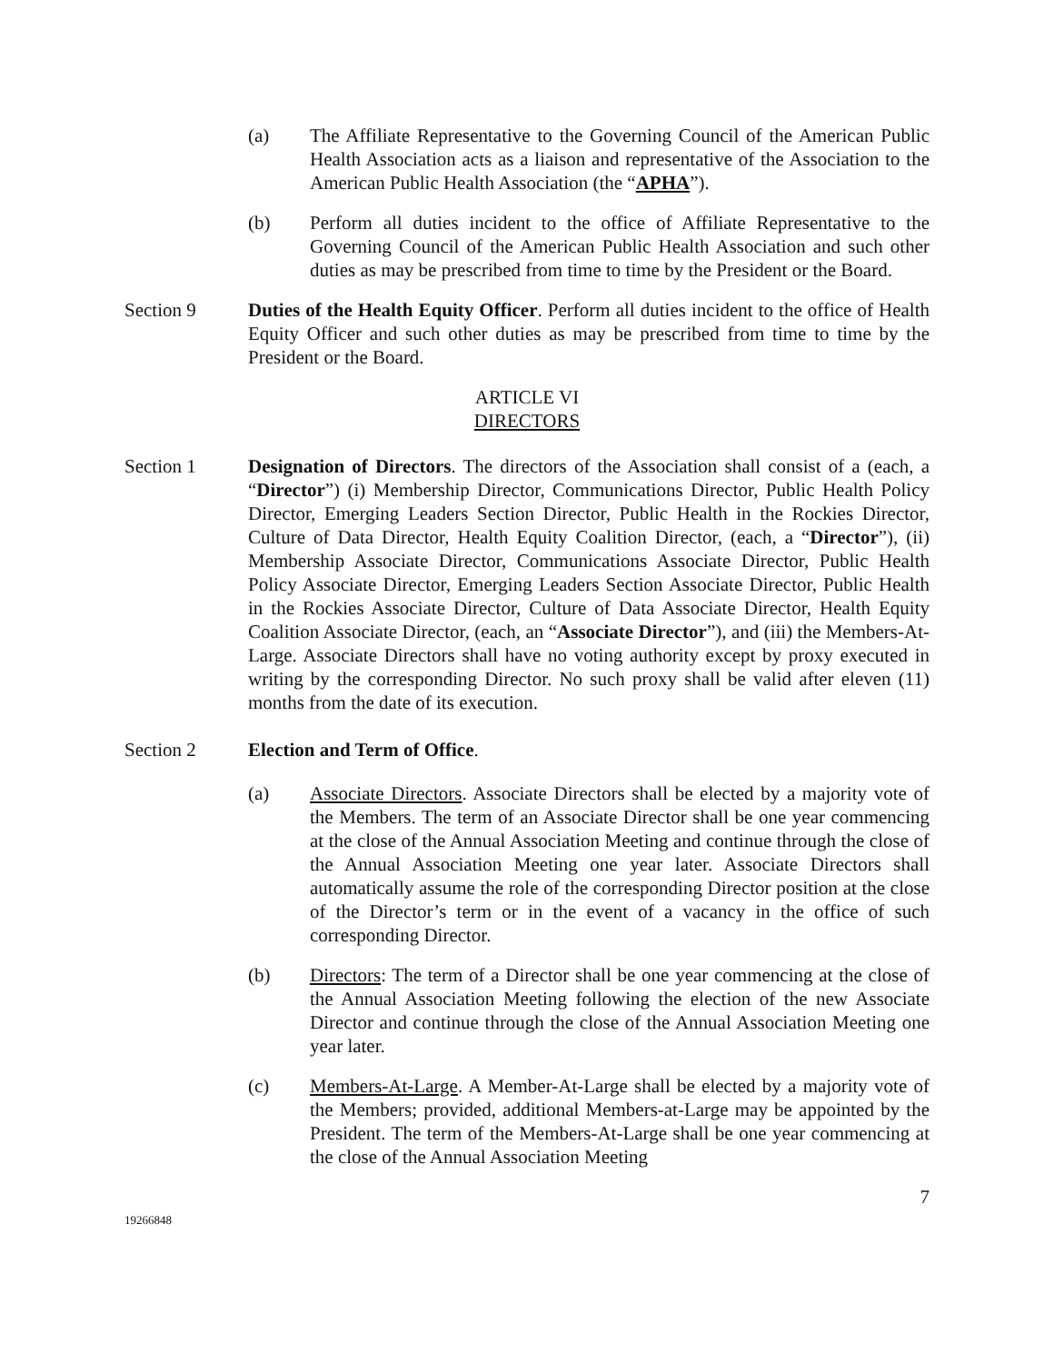(a) The Affiliate Representative to the Governing Council of the American Public Health Association acts as a liaison and representative of the Association to the American Public Health Association (the “APHA”).
(b) Perform all duties incident to the office of Affiliate Representative to the Governing Council of the American Public Health Association and such other duties as may be prescribed from time to time by the President or the Board.
Section 9 Duties of the Health Equity Officer. Perform all duties incident to the office of Health Equity Officer and such other duties as may be prescribed from time to time by the President or the Board.
ARTICLE VI
DIRECTORS
Section 1 Designation of Directors. The directors of the Association shall consist of a (each, a “Director”) (i) Membership Director, Communications Director, Public Health Policy Director, Emerging Leaders Section Director, Public Health in the Rockies Director, Culture of Data Director, Health Equity Coalition Director, (each, a “Director”), (ii) Membership Associate Director, Communications Associate Director, Public Health Policy Associate Director, Emerging Leaders Section Associate Director, Public Health in the Rockies Associate Director, Culture of Data Associate Director, Health Equity Coalition Associate Director, (each, an “Associate Director”), and (iii) the Members-At-Large. Associate Directors shall have no voting authority except by proxy executed in writing by the corresponding Director. No such proxy shall be valid after eleven (11) months from the date of its execution.
Section 2 Election and Term of Office.
(a) Associate Directors. Associate Directors shall be elected by a majority vote of the Members. The term of an Associate Director shall be one year commencing at the close of the Annual Association Meeting and continue through the close of the Annual Association Meeting one year later. Associate Directors shall automatically assume the role of the corresponding Director position at the close of the Director’s term or in the event of a vacancy in the office of such corresponding Director.
(b) Directors: The term of a Director shall be one year commencing at the close of the Annual Association Meeting following the election of the new Associate Director and continue through the close of the Annual Association Meeting one year later.
(c) Members-At-Large. A Member-At-Large shall be elected by a majority vote of the Members; provided, additional Members-at-Large may be appointed by the President. The term of the Members-At-Large shall be one year commencing at the close of the Annual Association Meeting
7
19266848